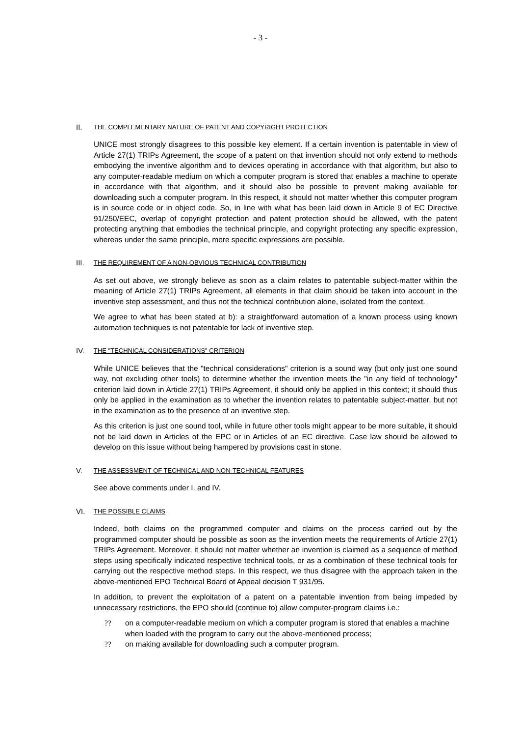- 3 -
II. THE COMPLEMENTARY NATURE OF PATENT AND COPYRIGHT PROTECTION
UNICE most strongly disagrees to this possible key element. If a certain invention is patentable in view of Article 27(1) TRIPs Agreement, the scope of a patent on that invention should not only extend to methods embodying the inventive algorithm and to devices operating in accordance with that algorithm, but also to any computer-readable medium on which a computer program is stored that enables a machine to operate in accordance with that algorithm, and it should also be possible to prevent making available for downloading such a computer program. In this respect, it should not matter whether this computer program is in source code or in object code. So, in line with what has been laid down in Article 9 of EC Directive 91/250/EEC, overlap of copyright protection and patent protection should be allowed, with the patent protecting anything that embodies the technical principle, and copyright protecting any specific expression, whereas under the same principle, more specific expressions are possible.
III. THE REQUIREMENT OF A NON-OBVIOUS TECHNICAL CONTRIBUTION
As set out above, we strongly believe as soon as a claim relates to patentable subject-matter within the meaning of Article 27(1) TRIPs Agreement, all elements in that claim should be taken into account in the inventive step assessment, and thus not the technical contribution alone, isolated from the context.
We agree to what has been stated at b): a straightforward automation of a known process using known automation techniques is not patentable for lack of inventive step.
IV. THE "TECHNICAL CONSIDERATIONS" CRITERION
While UNICE believes that the "technical considerations" criterion is a sound way (but only just one sound way, not excluding other tools) to determine whether the invention meets the "in any field of technology" criterion laid down in Article 27(1) TRIPs Agreement, it should only be applied in this context; it should thus only be applied in the examination as to whether the invention relates to patentable subject-matter, but not in the examination as to the presence of an inventive step.
As this criterion is just one sound tool, while in future other tools might appear to be more suitable, it should not be laid down in Articles of the EPC or in Articles of an EC directive. Case law should be allowed to develop on this issue without being hampered by provisions cast in stone.
V. THE ASSESSMENT OF TECHNICAL AND NON-TECHNICAL FEATURES
See above comments under I. and IV.
VI. THE POSSIBLE CLAIMS
Indeed, both claims on the programmed computer and claims on the process carried out by the programmed computer should be possible as soon as the invention meets the requirements of Article 27(1) TRIPs Agreement. Moreover, it should not matter whether an invention is claimed as a sequence of method steps using specifically indicated respective technical tools, or as a combination of these technical tools for carrying out the respective method steps. In this respect, we thus disagree with the approach taken in the above-mentioned EPO Technical Board of Appeal decision T 931/95.
In addition, to prevent the exploitation of a patent on a patentable invention from being impeded by unnecessary restrictions, the EPO should (continue to) allow computer-program claims i.e.:
?? on a computer-readable medium on which a computer program is stored that enables a machine when loaded with the program to carry out the above-mentioned process;
?? on making available for downloading such a computer program.